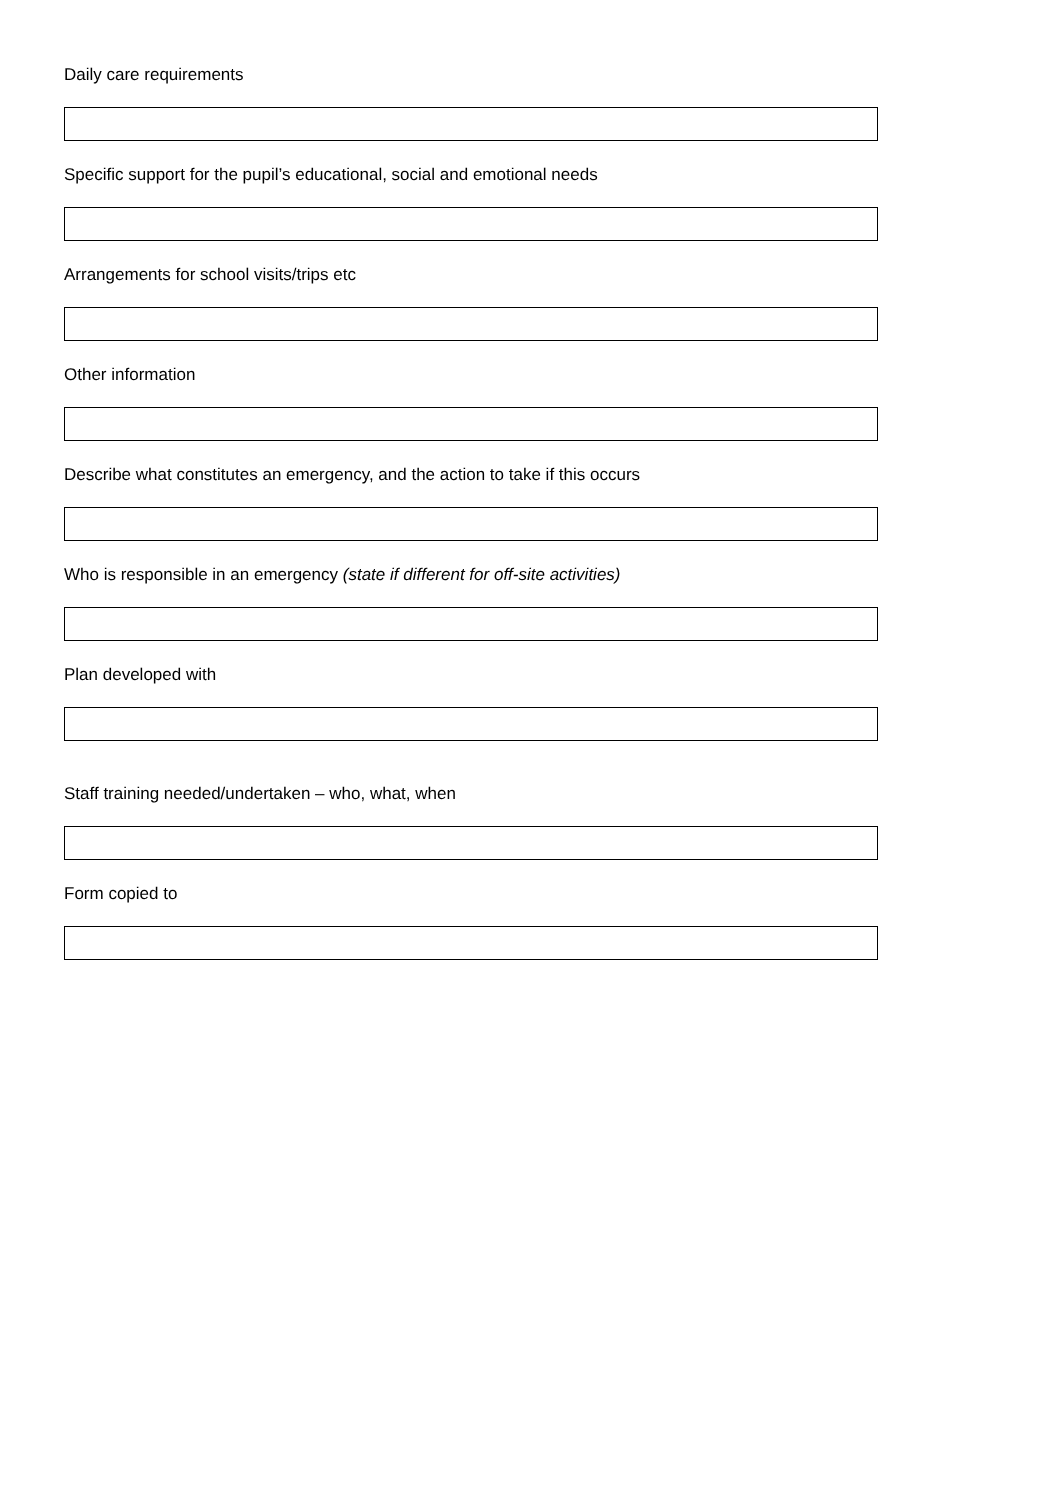Daily care requirements
Specific support for the pupil’s educational, social and emotional needs
Arrangements for school visits/trips etc
Other information
Describe what constitutes an emergency, and the action to take if this occurs
Who is responsible in an emergency (state if different for off-site activities)
Plan developed with
Staff training needed/undertaken – who, what, when
Form copied to